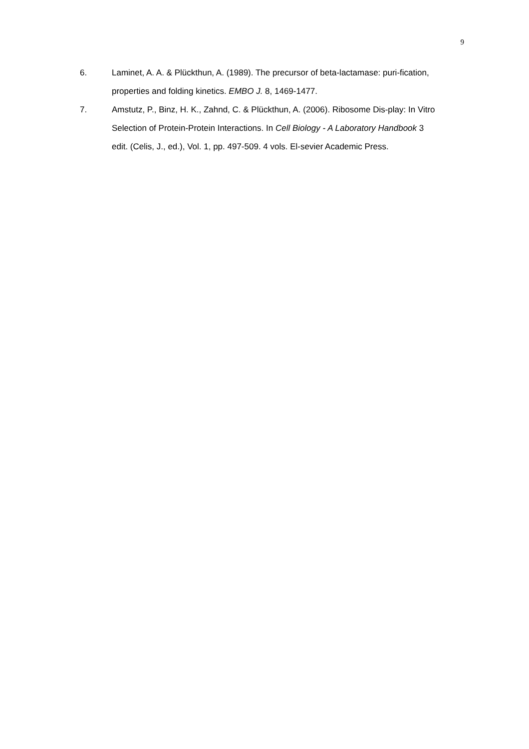9
6. Laminet, A. A. & Plückthun, A. (1989). The precursor of beta-lactamase: puri-fication, properties and folding kinetics. EMBO J. 8, 1469-1477.
7. Amstutz, P., Binz, H. K., Zahnd, C. & Plückthun, A. (2006). Ribosome Dis-play: In Vitro Selection of Protein-Protein Interactions. In Cell Biology - A Laboratory Handbook 3 edit. (Celis, J., ed.), Vol. 1, pp. 497-509. 4 vols. El-sevier Academic Press.